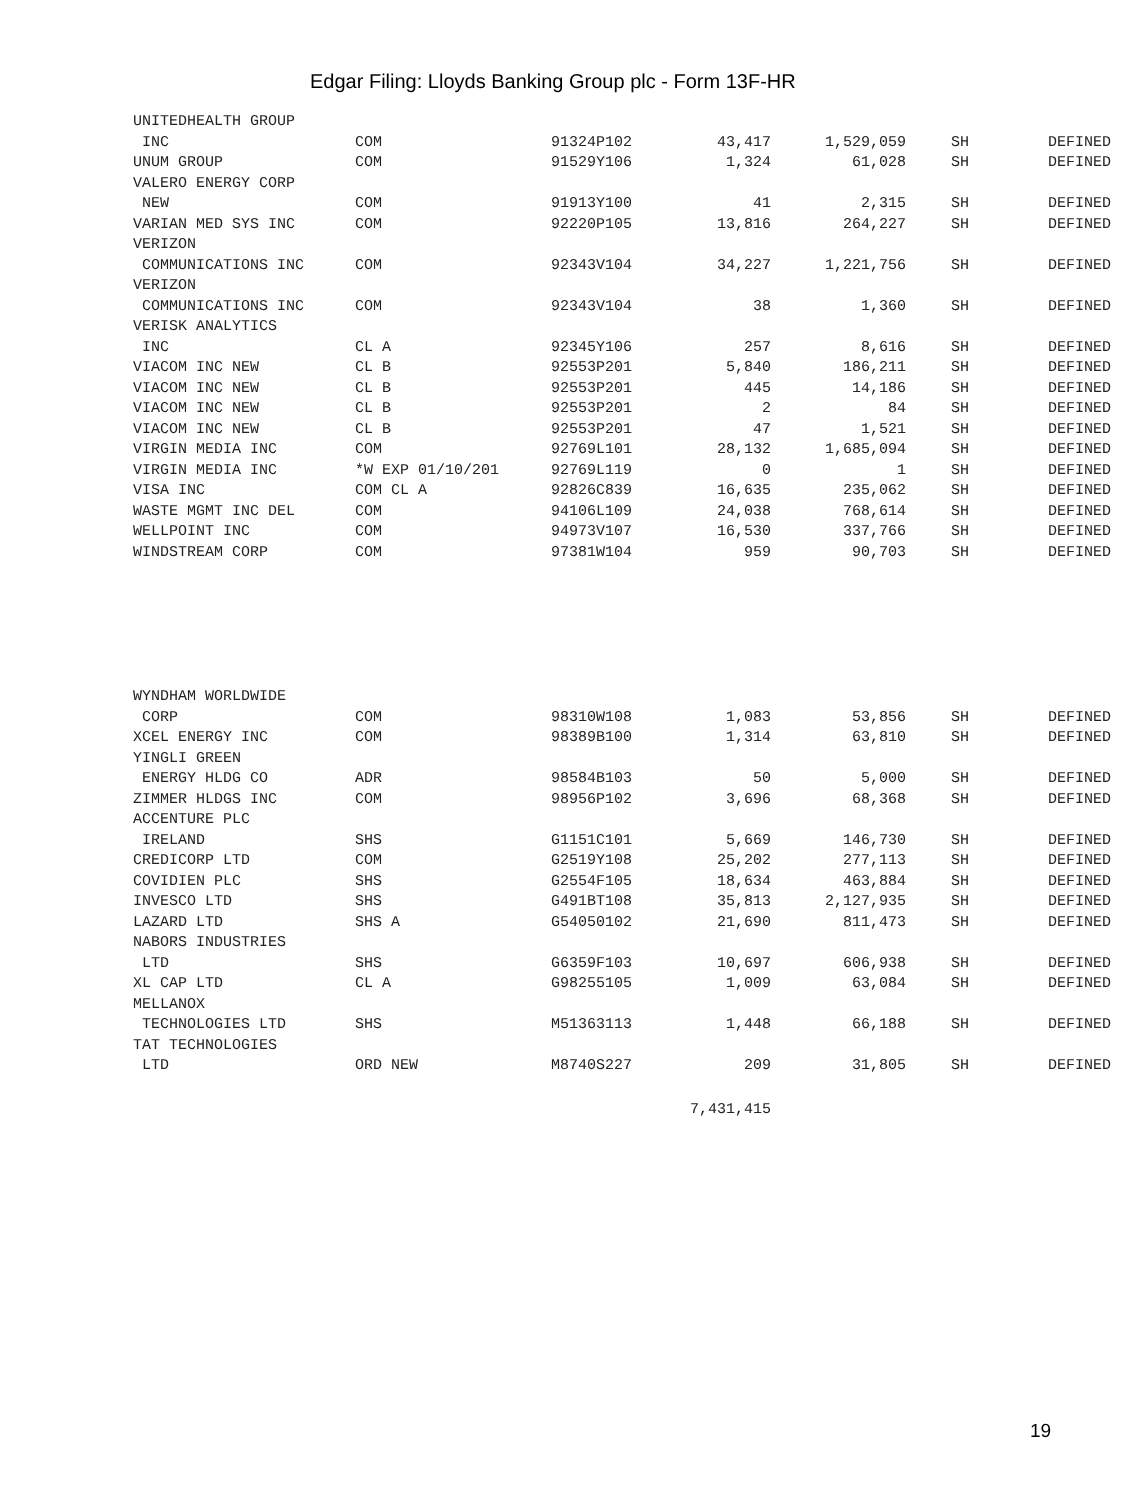Edgar Filing: Lloyds Banking Group plc - Form 13F-HR
| UNITEDHEALTH GROUP | | | | | | |
| INC | COM | 91324P102 | 43,417 | 1,529,059 | SH | DEFINED |
| UNUM GROUP | COM | 91529Y106 | 1,324 | 61,028 | SH | DEFINED |
| VALERO ENERGY CORP | | | | | | |
| NEW | COM | 91913Y100 | 41 | 2,315 | SH | DEFINED |
| VARIAN MED SYS INC | COM | 92220P105 | 13,816 | 264,227 | SH | DEFINED |
| VERIZON | | | | | | |
| COMMUNICATIONS INC | COM | 92343V104 | 34,227 | 1,221,756 | SH | DEFINED |
| VERIZON | | | | | | |
| COMMUNICATIONS INC | COM | 92343V104 | 38 | 1,360 | SH | DEFINED |
| VERISK ANALYTICS | | | | | | |
| INC | CL A | 92345Y106 | 257 | 8,616 | SH | DEFINED |
| VIACOM INC NEW | CL B | 92553P201 | 5,840 | 186,211 | SH | DEFINED |
| VIACOM INC NEW | CL B | 92553P201 | 445 | 14,186 | SH | DEFINED |
| VIACOM INC NEW | CL B | 92553P201 | 2 | 84 | SH | DEFINED |
| VIACOM INC NEW | CL B | 92553P201 | 47 | 1,521 | SH | DEFINED |
| VIRGIN MEDIA INC | COM | 92769L101 | 28,132 | 1,685,094 | SH | DEFINED |
| VIRGIN MEDIA INC | *W EXP 01/10/201 | 92769L119 | 0 | 1 | SH | DEFINED |
| VISA INC | COM CL A | 92826C839 | 16,635 | 235,062 | SH | DEFINED |
| WASTE MGMT INC DEL | COM | 94106L109 | 24,038 | 768,614 | SH | DEFINED |
| WELLPOINT INC | COM | 94973V107 | 16,530 | 337,766 | SH | DEFINED |
| WINDSTREAM CORP | COM | 97381W104 | 959 | 90,703 | SH | DEFINED |
| WYNDHAM WORLDWIDE | | | | | | |
| CORP | COM | 98310W108 | 1,083 | 53,856 | SH | DEFINED |
| XCEL ENERGY INC | COM | 98389B100 | 1,314 | 63,810 | SH | DEFINED |
| YINGLI GREEN | | | | | | |
| ENERGY HLDG CO | ADR | 98584B103 | 50 | 5,000 | SH | DEFINED |
| ZIMMER HLDGS INC | COM | 98956P102 | 3,696 | 68,368 | SH | DEFINED |
| ACCENTURE PLC | | | | | | |
| IRELAND | SHS | G1151C101 | 5,669 | 146,730 | SH | DEFINED |
| CREDICORP LTD | COM | G2519Y108 | 25,202 | 277,113 | SH | DEFINED |
| COVIDIEN PLC | SHS | G2554F105 | 18,634 | 463,884 | SH | DEFINED |
| INVESCO LTD | SHS | G491BT108 | 35,813 | 2,127,935 | SH | DEFINED |
| LAZARD LTD | SHS A | G54050102 | 21,690 | 811,473 | SH | DEFINED |
| NABORS INDUSTRIES | | | | | | |
| LTD | SHS | G6359F103 | 10,697 | 606,938 | SH | DEFINED |
| XL CAP LTD | CL A | G98255105 | 1,009 | 63,084 | SH | DEFINED |
| MELLANOX | | | | | | |
| TECHNOLOGIES LTD | SHS | M51363113 | 1,448 | 66,188 | SH | DEFINED |
| TAT TECHNOLOGIES | | | | | | |
| LTD | ORD NEW | M8740S227 | 209 | 31,805 | SH | DEFINED |
| | | | 7,431,415 | | | |
19